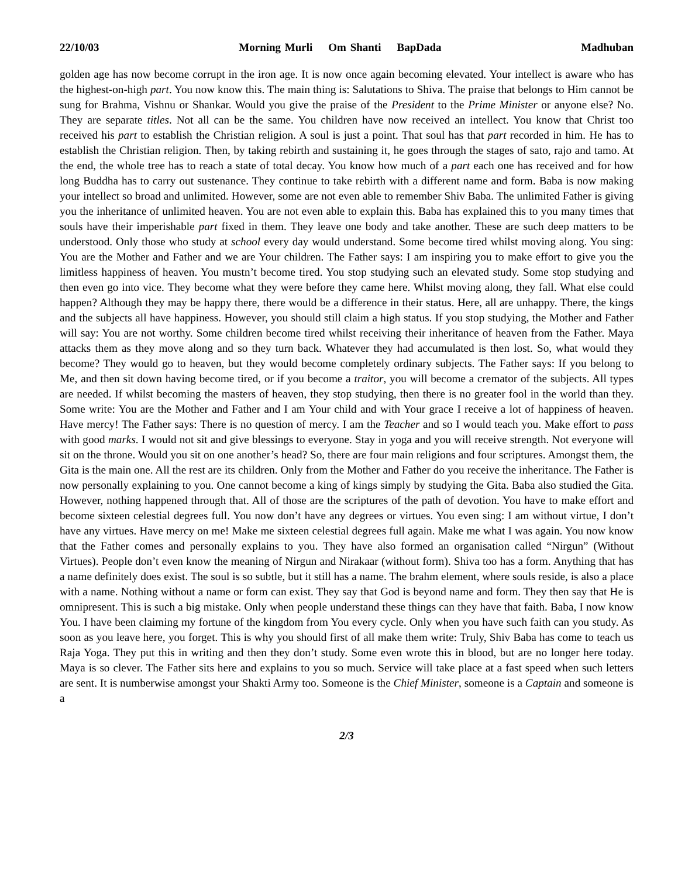22/10/03 Morning Murli Om Shanti BapDada Madhuban
golden age has now become corrupt in the iron age. It is now once again becoming elevated. Your intellect is aware who has the highest-on-high part. You now know this. The main thing is: Salutations to Shiva. The praise that belongs to Him cannot be sung for Brahma, Vishnu or Shankar. Would you give the praise of the President to the Prime Minister or anyone else? No. They are separate titles. Not all can be the same. You children have now received an intellect. You know that Christ too received his part to establish the Christian religion. A soul is just a point. That soul has that part recorded in him. He has to establish the Christian religion. Then, by taking rebirth and sustaining it, he goes through the stages of sato, rajo and tamo. At the end, the whole tree has to reach a state of total decay. You know how much of a part each one has received and for how long Buddha has to carry out sustenance. They continue to take rebirth with a different name and form. Baba is now making your intellect so broad and unlimited. However, some are not even able to remember Shiv Baba. The unlimited Father is giving you the inheritance of unlimited heaven. You are not even able to explain this. Baba has explained this to you many times that souls have their imperishable part fixed in them. They leave one body and take another. These are such deep matters to be understood. Only those who study at school every day would understand. Some become tired whilst moving along. You sing: You are the Mother and Father and we are Your children. The Father says: I am inspiring you to make effort to give you the limitless happiness of heaven. You mustn’t become tired. You stop studying such an elevated study. Some stop studying and then even go into vice. They become what they were before they came here. Whilst moving along, they fall. What else could happen? Although they may be happy there, there would be a difference in their status. Here, all are unhappy. There, the kings and the subjects all have happiness. However, you should still claim a high status. If you stop studying, the Mother and Father will say: You are not worthy. Some children become tired whilst receiving their inheritance of heaven from the Father. Maya attacks them as they move along and so they turn back. Whatever they had accumulated is then lost. So, what would they become? They would go to heaven, but they would become completely ordinary subjects. The Father says: If you belong to Me, and then sit down having become tired, or if you become a traitor, you will become a cremator of the subjects. All types are needed. If whilst becoming the masters of heaven, they stop studying, then there is no greater fool in the world than they. Some write: You are the Mother and Father and I am Your child and with Your grace I receive a lot of happiness of heaven. Have mercy! The Father says: There is no question of mercy. I am the Teacher and so I would teach you. Make effort to pass with good marks. I would not sit and give blessings to everyone. Stay in yoga and you will receive strength. Not everyone will sit on the throne. Would you sit on one another’s head? So, there are four main religions and four scriptures. Amongst them, the Gita is the main one. All the rest are its children. Only from the Mother and Father do you receive the inheritance. The Father is now personally explaining to you. One cannot become a king of kings simply by studying the Gita. Baba also studied the Gita. However, nothing happened through that. All of those are the scriptures of the path of devotion. You have to make effort and become sixteen celestial degrees full. You now don’t have any degrees or virtues. You even sing: I am without virtue, I don’t have any virtues. Have mercy on me! Make me sixteen celestial degrees full again. Make me what I was again. You now know that the Father comes and personally explains to you. They have also formed an organisation called “Nirgun” (Without Virtues). People don’t even know the meaning of Nirgun and Nirakaar (without form). Shiva too has a form. Anything that has a name definitely does exist. The soul is so subtle, but it still has a name. The brahm element, where souls reside, is also a place with a name. Nothing without a name or form can exist. They say that God is beyond name and form. They then say that He is omnipresent. This is such a big mistake. Only when people understand these things can they have that faith. Baba, I now know You. I have been claiming my fortune of the kingdom from You every cycle. Only when you have such faith can you study. As soon as you leave here, you forget. This is why you should first of all make them write: Truly, Shiv Baba has come to teach us Raja Yoga. They put this in writing and then they don’t study. Some even wrote this in blood, but are no longer here today. Maya is so clever. The Father sits here and explains to you so much. Service will take place at a fast speed when such letters are sent. It is numberwise amongst your Shakti Army too. Someone is the Chief Minister, someone is a Captain and someone is a
2/3